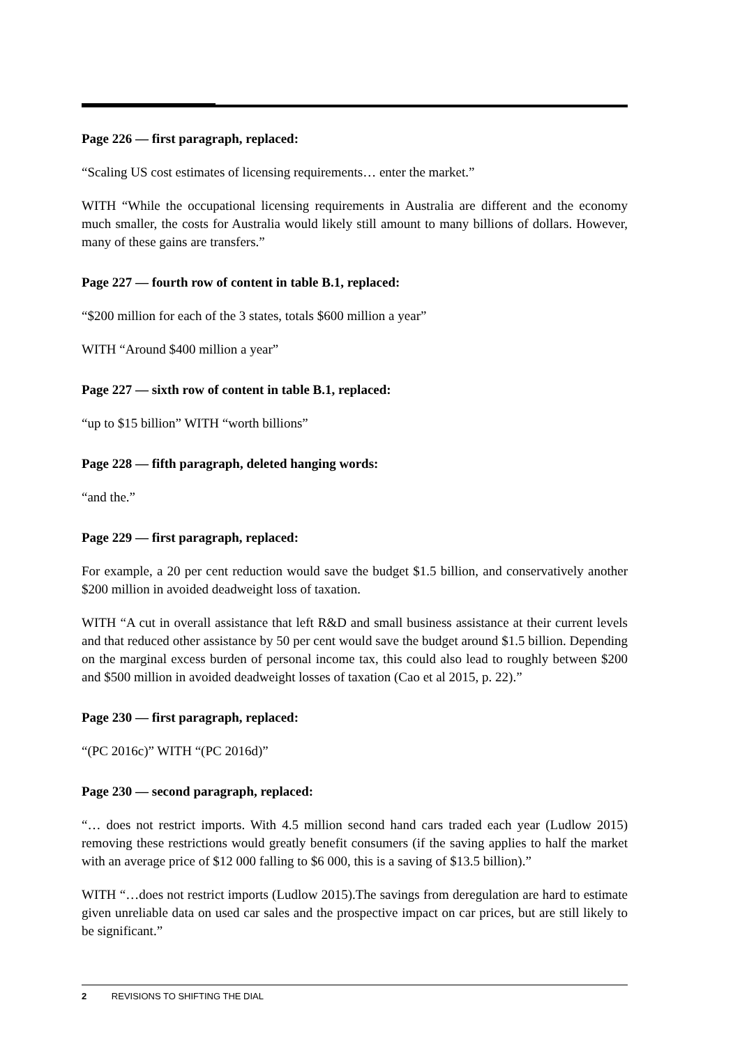Page 226 — first paragraph, replaced:
“Scaling US cost estimates of licensing requirements… enter the market.”
WITH “While the occupational licensing requirements in Australia are different and the economy much smaller, the costs for Australia would likely still amount to many billions of dollars. However, many of these gains are transfers.”
Page 227 — fourth row of content in table B.1, replaced:
“$200 million for each of the 3 states, totals $600 million a year”
WITH “Around $400 million a year”
Page 227 — sixth row of content in table B.1, replaced:
“up to $15 billion” WITH “worth billions”
Page 228 — fifth paragraph, deleted hanging words:
“and the.”
Page 229 — first paragraph, replaced:
For example, a 20 per cent reduction would save the budget $1.5 billion, and conservatively another $200 million in avoided deadweight loss of taxation.
WITH “A cut in overall assistance that left R&D and small business assistance at their current levels and that reduced other assistance by 50 per cent would save the budget around $1.5 billion. Depending on the marginal excess burden of personal income tax, this could also lead to roughly between $200 and $500 million in avoided deadweight losses of taxation (Cao et al 2015, p. 22).”
Page 230 — first paragraph, replaced:
“(PC 2016c)” WITH “(PC 2016d)”
Page 230 — second paragraph, replaced:
“… does not restrict imports. With 4.5 million second hand cars traded each year (Ludlow 2015) removing these restrictions would greatly benefit consumers (if the saving applies to half the market with an average price of $12 000 falling to $6 000, this is a saving of $13.5 billion).”
WITH “…does not restrict imports (Ludlow 2015).The savings from deregulation are hard to estimate given unreliable data on used car sales and the prospective impact on car prices, but are still likely to be significant.”
2 REVISIONS TO SHIFTING THE DIAL